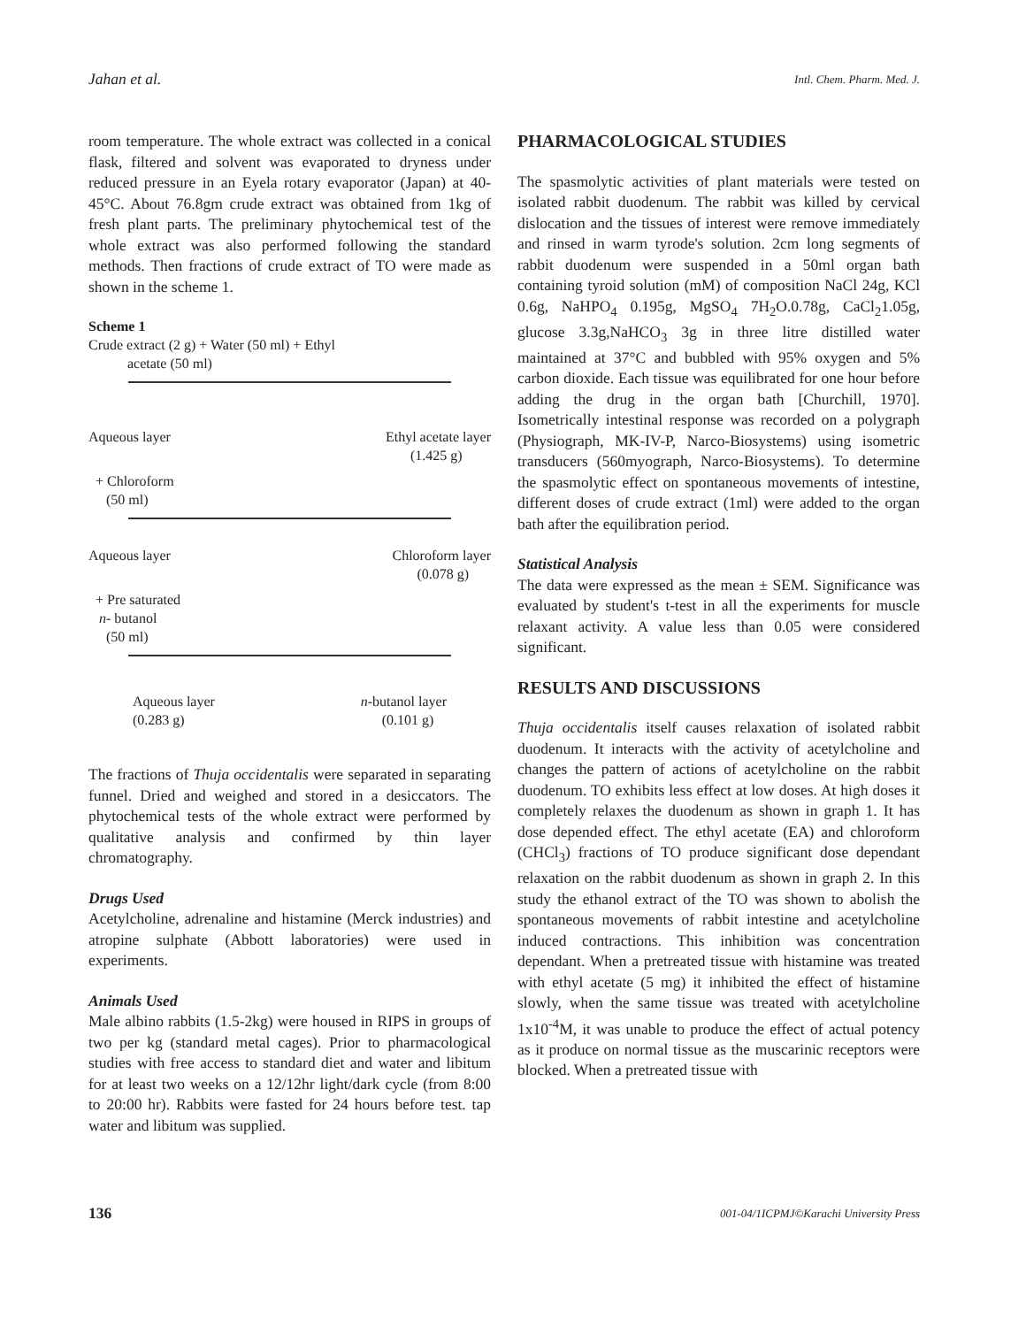Jahan et al. Intl. Chem. Pharm. Med. J.
room temperature. The whole extract was collected in a conical flask, filtered and solvent was evaporated to dryness under reduced pressure in an Eyela rotary evaporator (Japan) at 40-45°C. About 76.8gm crude extract was obtained from 1kg of fresh plant parts. The preliminary phytochemical test of the whole extract was also performed following the standard methods. Then fractions of crude extract of TO were made as shown in the scheme 1.
Scheme 1
Crude extract (2 g) + Water (50 ml) + Ethyl
acetate (50 ml)
Aqueous layer Ethyl acetate layer
(1.425 g)
+ Chloroform
(50 ml)
Aqueous layer Chloroform layer
(0.078 g)
+ Pre saturated
n- butanol
(50 ml)
Aqueous layer
(0.283 g) n-butanol layer
(0.101 g)
The fractions of Thuja occidentalis were separated in separating funnel. Dried and weighed and stored in a desiccators. The phytochemical tests of the whole extract were performed by qualitative analysis and confirmed by thin layer chromatography.
Drugs Used
Acetylcholine, adrenaline and histamine (Merck industries) and atropine sulphate (Abbott laboratories) were used in experiments.
Animals Used
Male albino rabbits (1.5-2kg) were housed in RIPS in groups of two per kg (standard metal cages). Prior to pharmacological studies with free access to standard diet and water and libitum for at least two weeks on a 12/12hr light/dark cycle (from 8:00 to 20:00 hr). Rabbits were fasted for 24 hours before test. tap water and libitum was supplied.
PHARMACOLOGICAL STUDIES
The spasmolytic activities of plant materials were tested on isolated rabbit duodenum. The rabbit was killed by cervical dislocation and the tissues of interest were remove immediately and rinsed in warm tyrode's solution. 2cm long segments of rabbit duodenum were suspended in a 50ml organ bath containing tyroid solution (mM) of composition NaCl 24g, KCl 0.6g, NaHPO<sub>4</sub> 0.195g, MgSO<sub>4</sub> 7H<sub>2</sub>O.0.78g, CaCl<sub>2</sub>1.05g, glucose 3.3g,NaHCO<sub>3</sub> 3g in three litre distilled water maintained at 37°C and bubbled with 95% oxygen and 5% carbon dioxide. Each tissue was equilibrated for one hour before adding the drug in the organ bath [Churchill, 1970]. Isometrically intestinal response was recorded on a polygraph (Physiograph, MK-IV-P, Narco-Biosystems) using isometric transducers (560myograph, Narco-Biosystems). To determine the spasmolytic effect on spontaneous movements of intestine, different doses of crude extract (1ml) were added to the organ bath after the equilibration period.
Statistical Analysis
The data were expressed as the mean ± SEM. Significance was evaluated by student's t-test in all the experiments for muscle relaxant activity. A value less than 0.05 were considered significant.
RESULTS AND DISCUSSIONS
Thuja occidentalis itself causes relaxation of isolated rabbit duodenum. It interacts with the activity of acetylcholine and changes the pattern of actions of acetylcholine on the rabbit duodenum. TO exhibits less effect at low doses. At high doses it completely relaxes the duodenum as shown in graph 1. It has dose depended effect. The ethyl acetate (EA) and chloroform (CHCl<sub>3</sub>) fractions of TO produce significant dose dependant relaxation on the rabbit duodenum as shown in graph 2. In this study the ethanol extract of the TO was shown to abolish the spontaneous movements of rabbit intestine and acetylcholine induced contractions. This inhibition was concentration dependant. When a pretreated tissue with histamine was treated with ethyl acetate (5 mg) it inhibited the effect of histamine slowly, when the same tissue was treated with acetylcholine 1x10<sup>-4</sup>M, it was unable to produce the effect of actual potency as it produce on normal tissue as the muscarinic receptors were blocked. When a pretreated tissue with
136 001-04/1ICPMJ©Karachi University Press